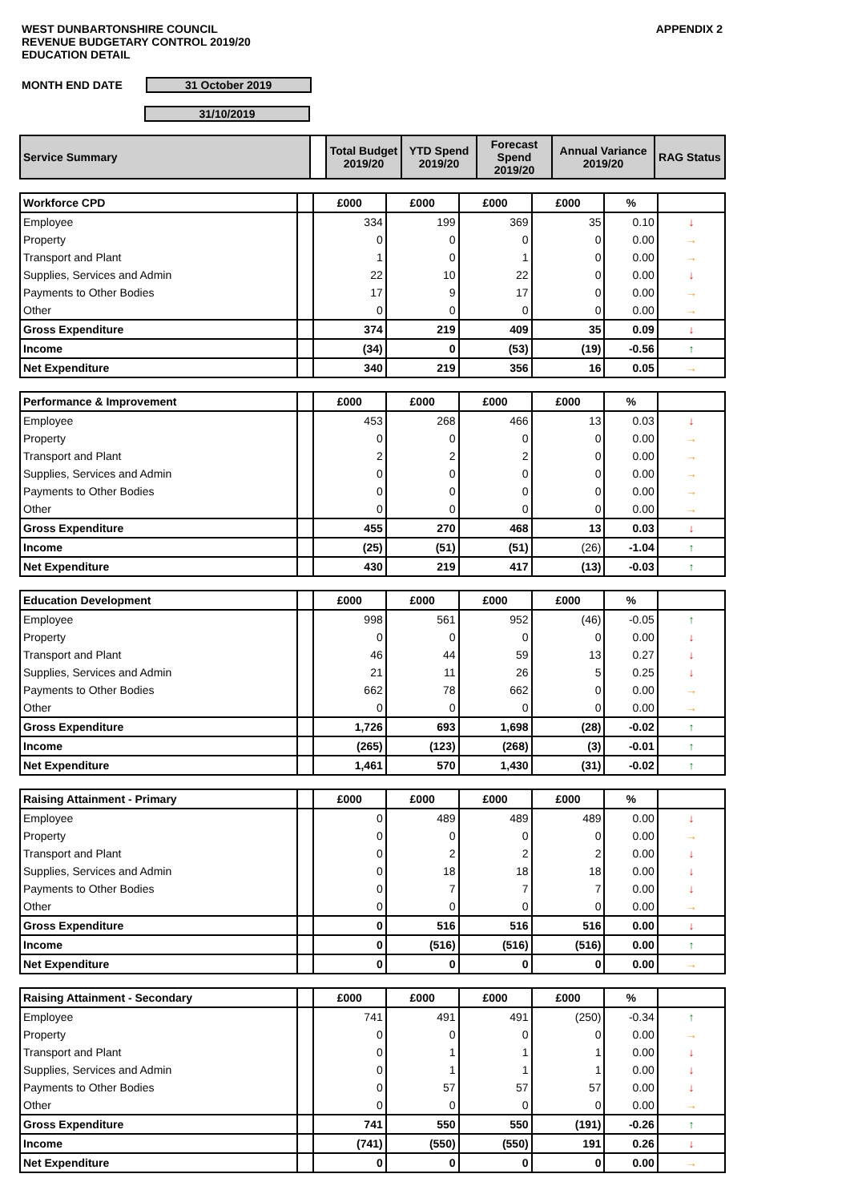WEST DUNBARTONSHIRE COUNCIL
REVENUE BUDGETARY CONTROL 2019/20
EDUCATION DETAIL
APPENDIX 2
MONTH END DATE 31 October 2019
31/10/2019
| Service Summary | | Total Budget 2019/20 | YTD Spend 2019/20 | Forecast Spend 2019/20 | Annual Variance 2019/20 | RAG Status |
| Workforce CPD | | £000 | £000 | £000 | £000 | % | |
| Employee | | 334 | 199 | 369 | 35 | 0.10 | ↓ |
| Property | | 0 | 0 | 0 | 0 | 0.00 | → |
| Transport and Plant | | 1 | 0 | 1 | 0 | 0.00 | → |
| Supplies, Services and Admin | | 22 | 10 | 22 | 0 | 0.00 | ↓ |
| Payments to Other Bodies | | 17 | 9 | 17 | 0 | 0.00 | → |
| Other | | 0 | 0 | 0 | 0 | 0.00 | → |
| Gross Expenditure | | 374 | 219 | 409 | 35 | 0.09 | ↓ |
| Income | | (34) | 0 | (53) | (19) | -0.56 | ↑ |
| Net Expenditure | | 340 | 219 | 356 | 16 | 0.05 | → |
| Performance & Improvement | | £000 | £000 | £000 | £000 | % | |
| Employee | | 453 | 268 | 466 | 13 | 0.03 | ↓ |
| Property | | 0 | 0 | 0 | 0 | 0.00 | → |
| Transport and Plant | | 2 | 2 | 2 | 0 | 0.00 | → |
| Supplies, Services and Admin | | 0 | 0 | 0 | 0 | 0.00 | → |
| Payments to Other Bodies | | 0 | 0 | 0 | 0 | 0.00 | → |
| Other | | 0 | 0 | 0 | 0 | 0.00 | → |
| Gross Expenditure | | 455 | 270 | 468 | 13 | 0.03 | ↓ |
| Income | | (25) | (51) | (51) | (26) | -1.04 | ↑ |
| Net Expenditure | | 430 | 219 | 417 | (13) | -0.03 | ↑ |
| Education Development | | £000 | £000 | £000 | £000 | % | |
| Employee | | 998 | 561 | 952 | (46) | -0.05 | ↑ |
| Property | | 0 | 0 | 0 | 0 | 0.00 | ↓ |
| Transport and Plant | | 46 | 44 | 59 | 13 | 0.27 | ↓ |
| Supplies, Services and Admin | | 21 | 11 | 26 | 5 | 0.25 | ↓ |
| Payments to Other Bodies | | 662 | 78 | 662 | 0 | 0.00 | → |
| Other | | 0 | 0 | 0 | 0 | 0.00 | → |
| Gross Expenditure | | 1,726 | 693 | 1,698 | (28) | -0.02 | ↑ |
| Income | | (265) | (123) | (268) | (3) | -0.01 | ↑ |
| Net Expenditure | | 1,461 | 570 | 1,430 | (31) | -0.02 | ↑ |
| Raising Attainment - Primary | | £000 | £000 | £000 | £000 | % | |
| Employee | | 0 | 489 | 489 | 489 | 0.00 | ↓ |
| Property | | 0 | 0 | 0 | 0 | 0.00 | → |
| Transport and Plant | | 0 | 2 | 2 | 2 | 0.00 | ↓ |
| Supplies, Services and Admin | | 0 | 18 | 18 | 18 | 0.00 | ↓ |
| Payments to Other Bodies | | 0 | 7 | 7 | 7 | 0.00 | ↓ |
| Other | | 0 | 0 | 0 | 0 | 0.00 | → |
| Gross Expenditure | | 0 | 516 | 516 | 516 | 0.00 | ↓ |
| Income | | 0 | (516) | (516) | (516) | 0.00 | ↑ |
| Net Expenditure | | 0 | 0 | 0 | 0 | 0.00 | → |
| Raising Attainment - Secondary | | £000 | £000 | £000 | £000 | % | |
| Employee | | 741 | 491 | 491 | (250) | -0.34 | ↑ |
| Property | | 0 | 0 | 0 | 0 | 0.00 | → |
| Transport and Plant | | 0 | 1 | 1 | 1 | 0.00 | ↓ |
| Supplies, Services and Admin | | 0 | 1 | 1 | 1 | 0.00 | ↓ |
| Payments to Other Bodies | | 0 | 57 | 57 | 57 | 0.00 | ↓ |
| Other | | 0 | 0 | 0 | 0 | 0.00 | → |
| Gross Expenditure | | 741 | 550 | 550 | (191) | -0.26 | ↑ |
| Income | | (741) | (550) | (550) | 191 | 0.26 | ↓ |
| Net Expenditure | | 0 | 0 | 0 | 0 | 0.00 | → |